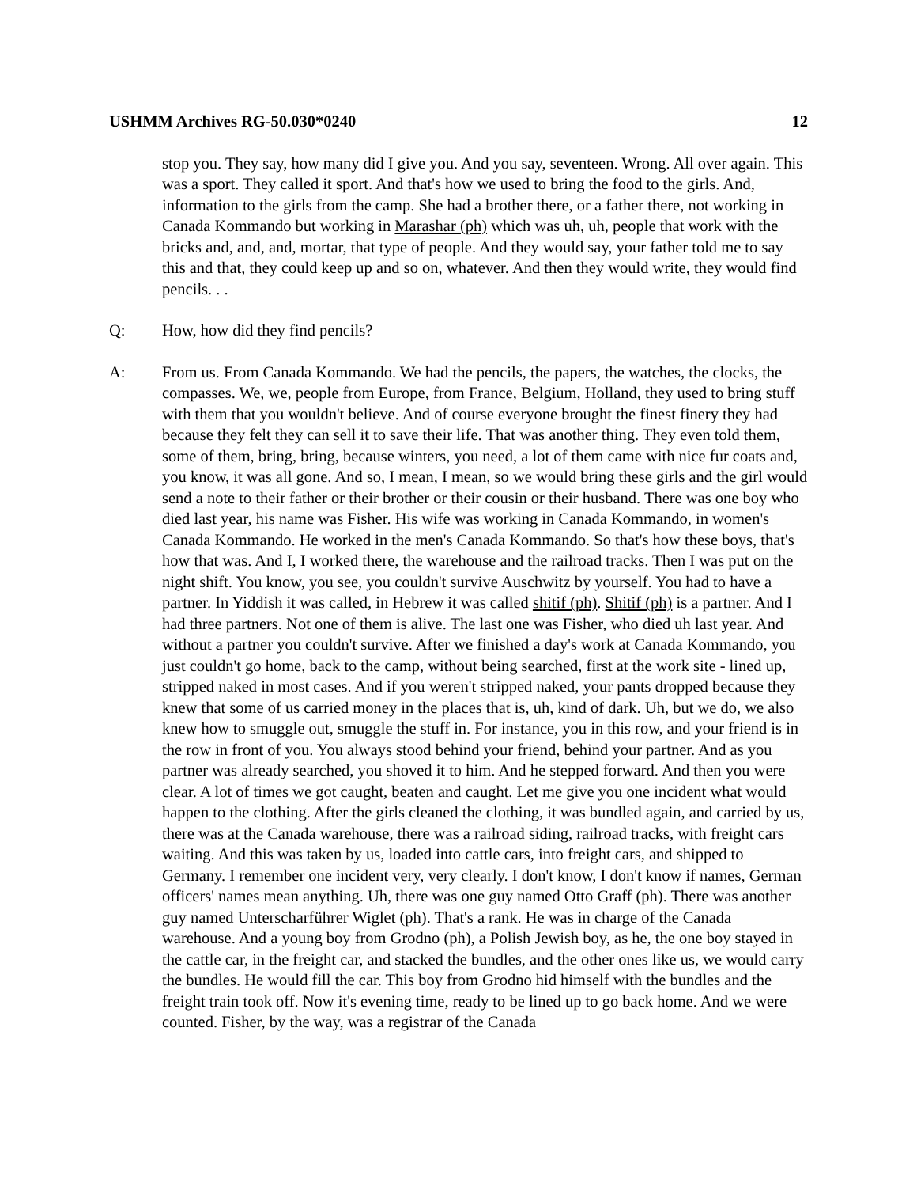USHMM Archives RG-50.030*0240 12
stop you. They say, how many did I give you. And you say, seventeen. Wrong. All over again. This was a sport. They called it sport. And that's how we used to bring the food to the girls. And, information to the girls from the camp. She had a brother there, or a father there, not working in Canada Kommando but working in Marashar (ph) which was uh, uh, people that work with the bricks and, and, and, mortar, that type of people. And they would say, your father told me to say this and that, they could keep up and so on, whatever. And then they would write, they would find pencils. . .
Q: How, how did they find pencils?
A: From us. From Canada Kommando. We had the pencils, the papers, the watches, the clocks, the compasses. We, we, people from Europe, from France, Belgium, Holland, they used to bring stuff with them that you wouldn't believe. And of course everyone brought the finest finery they had because they felt they can sell it to save their life. That was another thing. They even told them, some of them, bring, bring, because winters, you need, a lot of them came with nice fur coats and, you know, it was all gone. And so, I mean, I mean, so we would bring these girls and the girl would send a note to their father or their brother or their cousin or their husband. There was one boy who died last year, his name was Fisher. His wife was working in Canada Kommando, in women's Canada Kommando. He worked in the men's Canada Kommando. So that's how these boys, that's how that was. And I, I worked there, the warehouse and the railroad tracks. Then I was put on the night shift. You know, you see, you couldn't survive Auschwitz by yourself. You had to have a partner. In Yiddish it was called, in Hebrew it was called shitif (ph). Shitif (ph) is a partner. And I had three partners. Not one of them is alive. The last one was Fisher, who died uh last year. And without a partner you couldn't survive. After we finished a day's work at Canada Kommando, you just couldn't go home, back to the camp, without being searched, first at the work site - lined up, stripped naked in most cases. And if you weren't stripped naked, your pants dropped because they knew that some of us carried money in the places that is, uh, kind of dark. Uh, but we do, we also knew how to smuggle out, smuggle the stuff in. For instance, you in this row, and your friend is in the row in front of you. You always stood behind your friend, behind your partner. And as you partner was already searched, you shoved it to him. And he stepped forward. And then you were clear. A lot of times we got caught, beaten and caught. Let me give you one incident what would happen to the clothing. After the girls cleaned the clothing, it was bundled again, and carried by us, there was at the Canada warehouse, there was a railroad siding, railroad tracks, with freight cars waiting. And this was taken by us, loaded into cattle cars, into freight cars, and shipped to Germany. I remember one incident very, very clearly. I don't know, I don't know if names, German officers' names mean anything. Uh, there was one guy named Otto Graff (ph). There was another guy named Unterscharführer Wiglet (ph). That's a rank. He was in charge of the Canada warehouse. And a young boy from Grodno (ph), a Polish Jewish boy, as he, the one boy stayed in the cattle car, in the freight car, and stacked the bundles, and the other ones like us, we would carry the bundles. He would fill the car. This boy from Grodno hid himself with the bundles and the freight train took off. Now it's evening time, ready to be lined up to go back home. And we were counted. Fisher, by the way, was a registrar of the Canada